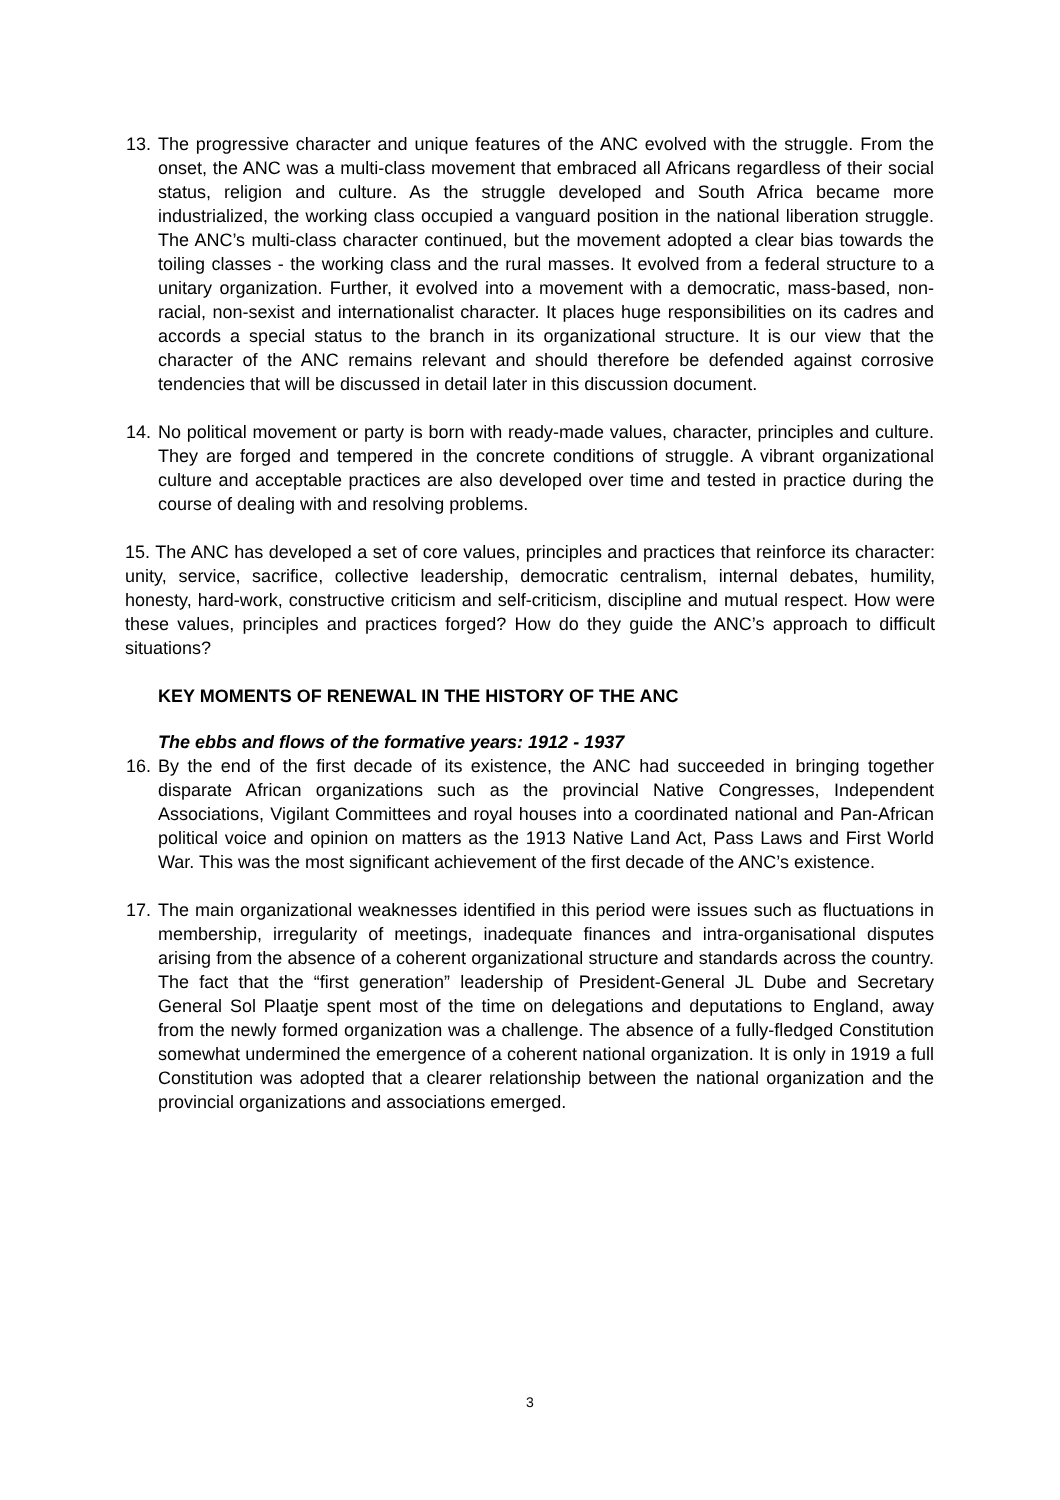13. The progressive character and unique features of the ANC evolved with the struggle. From the onset, the ANC was a multi-class movement that embraced all Africans regardless of their social status, religion and culture. As the struggle developed and South Africa became more industrialized, the working class occupied a vanguard position in the national liberation struggle. The ANC’s multi-class character continued, but the movement adopted a clear bias towards the toiling classes - the working class and the rural masses. It evolved from a federal structure to a unitary organization. Further, it evolved into a movement with a democratic, mass-based, non-racial, non-sexist and internationalist character. It places huge responsibilities on its cadres and accords a special status to the branch in its organizational structure. It is our view that the character of the ANC remains relevant and should therefore be defended against corrosive tendencies that will be discussed in detail later in this discussion document.
14. No political movement or party is born with ready-made values, character, principles and culture. They are forged and tempered in the concrete conditions of struggle. A vibrant organizational culture and acceptable practices are also developed over time and tested in practice during the course of dealing with and resolving problems.
15. The ANC has developed a set of core values, principles and practices that reinforce its character: unity, service, sacrifice, collective leadership, democratic centralism, internal debates, humility, honesty, hard-work, constructive criticism and self-criticism, discipline and mutual respect. How were these values, principles and practices forged? How do they guide the ANC’s approach to difficult situations?
KEY MOMENTS OF RENEWAL IN THE HISTORY OF THE ANC
The ebbs and flows of the formative years: 1912 - 1937
16. By the end of the first decade of its existence, the ANC had succeeded in bringing together disparate African organizations such as the provincial Native Congresses, Independent Associations, Vigilant Committees and royal houses into a coordinated national and Pan-African political voice and opinion on matters as the 1913 Native Land Act, Pass Laws and First World War. This was the most significant achievement of the first decade of the ANC’s existence.
17. The main organizational weaknesses identified in this period were issues such as fluctuations in membership, irregularity of meetings, inadequate finances and intra-organisational disputes arising from the absence of a coherent organizational structure and standards across the country. The fact that the “first generation” leadership of President-General JL Dube and Secretary General Sol Plaatje spent most of the time on delegations and deputations to England, away from the newly formed organization was a challenge. The absence of a fully-fledged Constitution somewhat undermined the emergence of a coherent national organization. It is only in 1919 a full Constitution was adopted that a clearer relationship between the national organization and the provincial organizations and associations emerged.
3